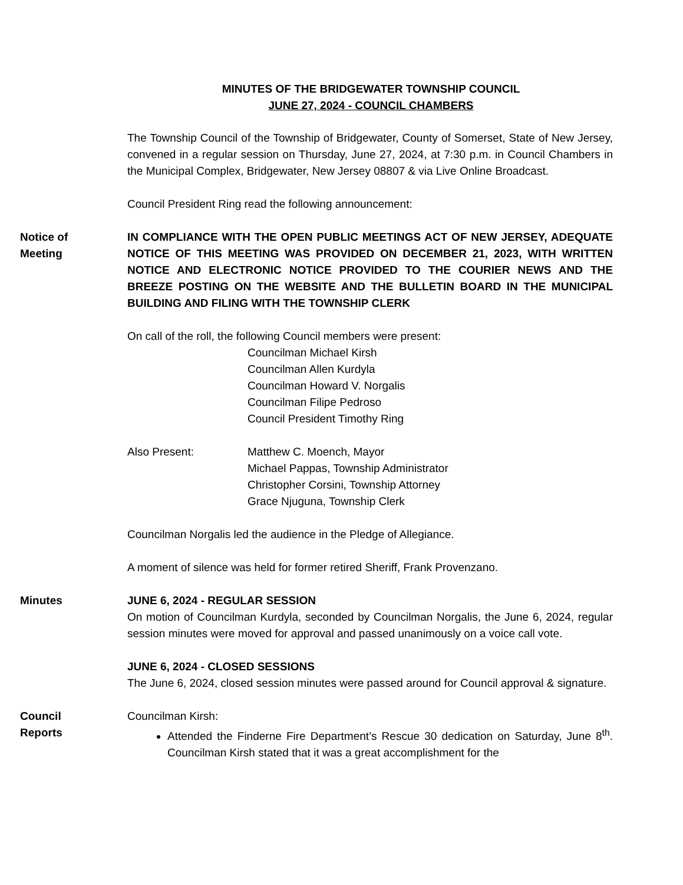MINUTES OF THE BRIDGEWATER TOWNSHIP COUNCIL
JUNE 27, 2024 - COUNCIL CHAMBERS
The Township Council of the Township of Bridgewater, County of Somerset, State of New Jersey, convened in a regular session on Thursday, June 27, 2024, at 7:30 p.m. in Council Chambers in the Municipal Complex, Bridgewater, New Jersey 08807 & via Live Online Broadcast.
Council President Ring read the following announcement:
Notice of
Meeting
IN COMPLIANCE WITH THE OPEN PUBLIC MEETINGS ACT OF NEW JERSEY, ADEQUATE NOTICE OF THIS MEETING WAS PROVIDED ON DECEMBER 21, 2023, WITH WRITTEN NOTICE AND ELECTRONIC NOTICE PROVIDED TO THE COURIER NEWS AND THE BREEZE POSTING ON THE WEBSITE AND THE BULLETIN BOARD IN THE MUNICIPAL BUILDING AND FILING WITH THE TOWNSHIP CLERK
On call of the roll, the following Council members were present:
Councilman Michael Kirsh
Councilman Allen Kurdyla
Councilman Howard V. Norgalis
Councilman Filipe Pedroso
Council President Timothy Ring
Also Present: Matthew C. Moench, Mayor
Michael Pappas, Township Administrator
Christopher Corsini, Township Attorney
Grace Njuguna, Township Clerk
Councilman Norgalis led the audience in the Pledge of Allegiance.
A moment of silence was held for former retired Sheriff, Frank Provenzano.
Minutes JUNE 6, 2024 - REGULAR SESSION
On motion of Councilman Kurdyla, seconded by Councilman Norgalis, the June 6, 2024, regular session minutes were moved for approval and passed unanimously on a voice call vote.
JUNE 6, 2024 - CLOSED SESSIONS
The June 6, 2024, closed session minutes were passed around for Council approval & signature.
Council
Reports
Councilman Kirsh:
Attended the Finderne Fire Department’s Rescue 30 dedication on Saturday, June 8<sup>th</sup>. Councilman Kirsh stated that it was a great accomplishment for the